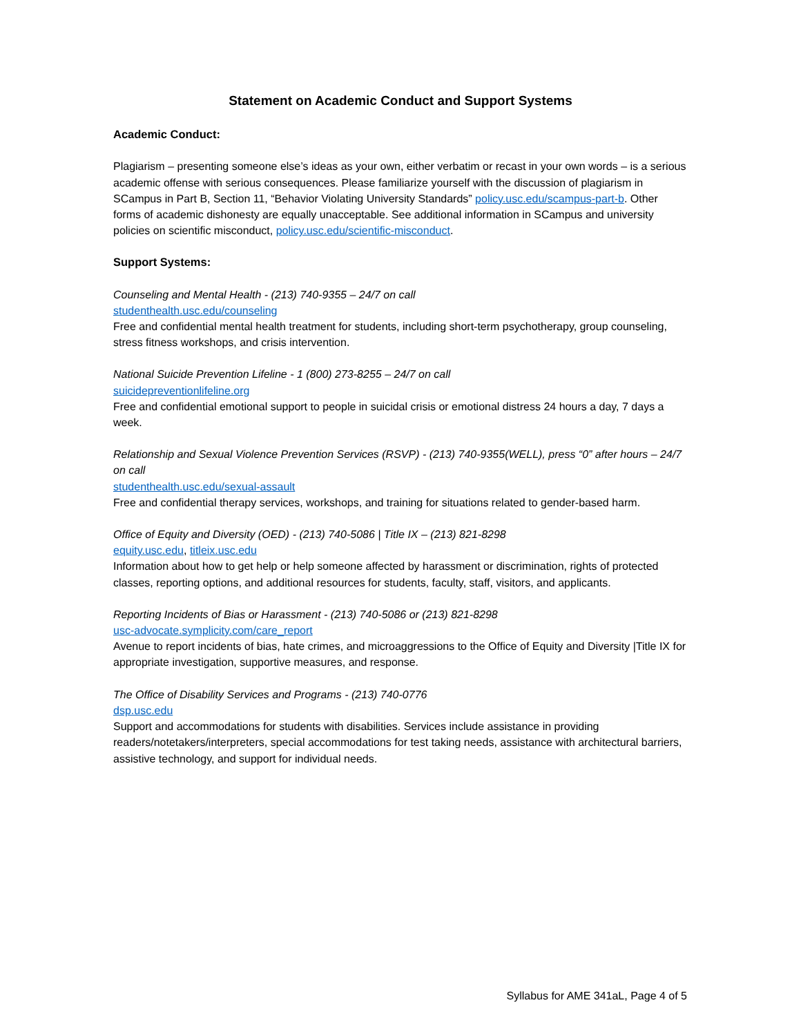Statement on Academic Conduct and Support Systems
Academic Conduct:
Plagiarism – presenting someone else’s ideas as your own, either verbatim or recast in your own words – is a serious academic offense with serious consequences. Please familiarize yourself with the discussion of plagiarism in SCampus in Part B, Section 11, “Behavior Violating University Standards” policy.usc.edu/scampus-part-b. Other forms of academic dishonesty are equally unacceptable. See additional information in SCampus and university policies on scientific misconduct, policy.usc.edu/scientific-misconduct.
Support Systems:
Counseling and Mental Health - (213) 740-9355 – 24/7 on call
studenthealth.usc.edu/counseling
Free and confidential mental health treatment for students, including short-term psychotherapy, group counseling, stress fitness workshops, and crisis intervention.
National Suicide Prevention Lifeline - 1 (800) 273-8255 – 24/7 on call
suicidepreventionlifeline.org
Free and confidential emotional support to people in suicidal crisis or emotional distress 24 hours a day, 7 days a week.
Relationship and Sexual Violence Prevention Services (RSVP) - (213) 740-9355(WELL), press “0” after hours – 24/7 on call
studenthealth.usc.edu/sexual-assault
Free and confidential therapy services, workshops, and training for situations related to gender-based harm.
Office of Equity and Diversity (OED) - (213) 740-5086 | Title IX – (213) 821-8298
equity.usc.edu, titleix.usc.edu
Information about how to get help or help someone affected by harassment or discrimination, rights of protected classes, reporting options, and additional resources for students, faculty, staff, visitors, and applicants.
Reporting Incidents of Bias or Harassment - (213) 740-5086 or (213) 821-8298
usc-advocate.symplicity.com/care_report
Avenue to report incidents of bias, hate crimes, and microaggressions to the Office of Equity and Diversity |Title IX for appropriate investigation, supportive measures, and response.
The Office of Disability Services and Programs - (213) 740-0776
dsp.usc.edu
Support and accommodations for students with disabilities. Services include assistance in providing readers/notetakers/interpreters, special accommodations for test taking needs, assistance with architectural barriers, assistive technology, and support for individual needs.
Syllabus for AME 341aL, Page 4 of 5